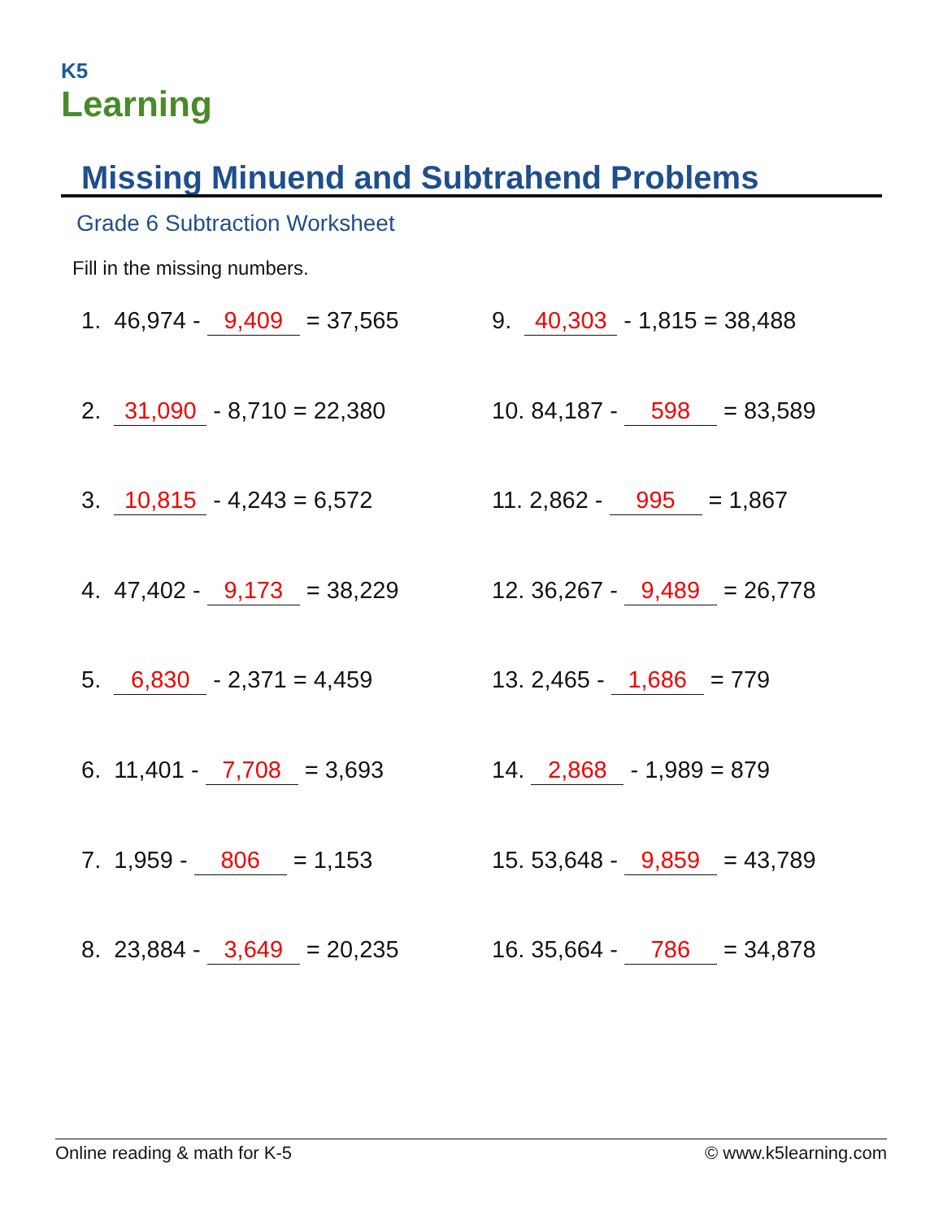K5
Learning
Missing Minuend and Subtrahend Problems
Grade 6 Subtraction Worksheet
Fill in the missing numbers.
1. 46,974 - 9,409 = 37,565
2. 31,090 - 8,710 = 22,380
3. 10,815 - 4,243 = 6,572
4. 47,402 - 9,173 = 38,229
5. 6,830 - 2,371 = 4,459
6. 11,401 - 7,708 = 3,693
7. 1,959 - 806 = 1,153
8. 23,884 - 3,649 = 20,235
9. 40,303 - 1,815 = 38,488
10. 84,187 - 598 = 83,589
11. 2,862 - 995 = 1,867
12. 36,267 - 9,489 = 26,778
13. 2,465 - 1,686 = 779
14. 2,868 - 1,989 = 879
15. 53,648 - 9,859 = 43,789
16. 35,664 - 786 = 34,878
Online reading & math for K-5 © www.k5learning.com